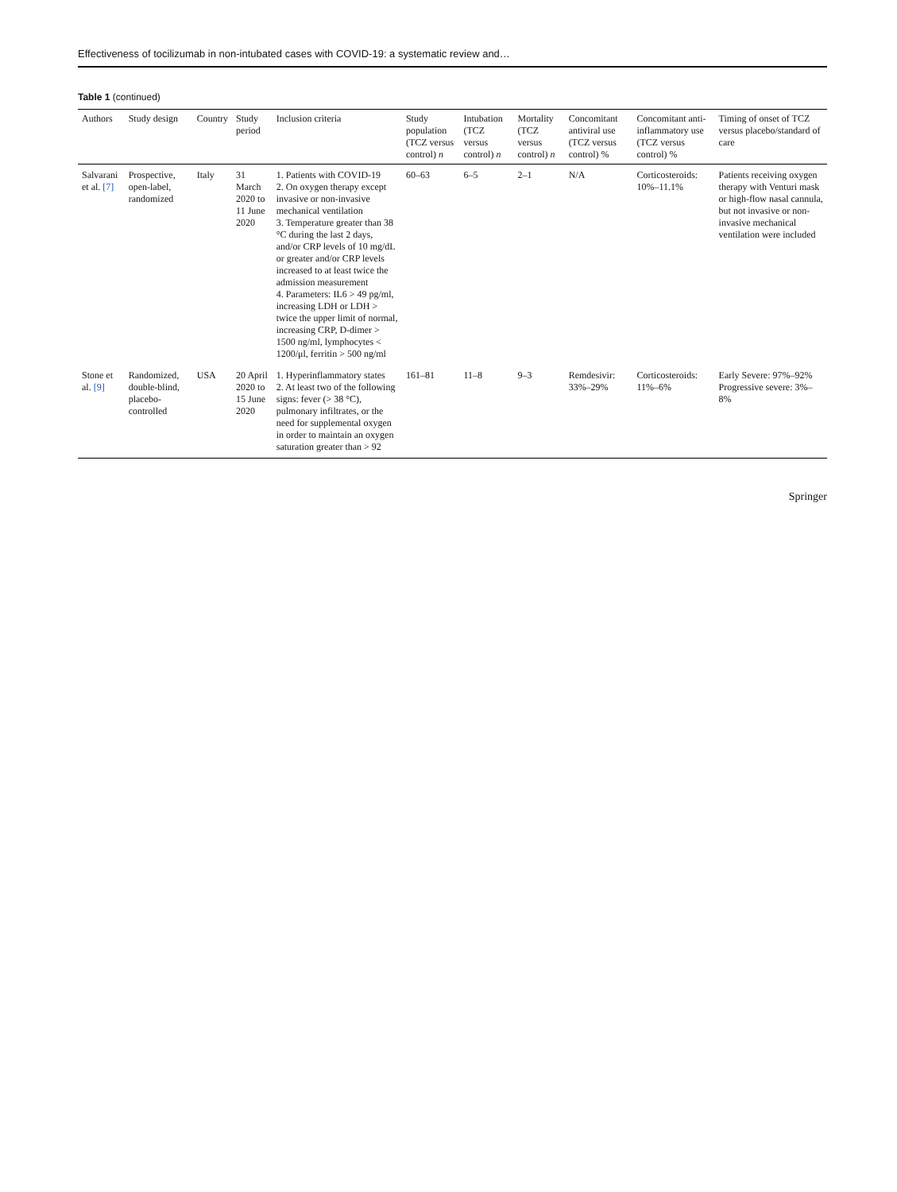Effectiveness of tocilizumab in non-intubated cases with COVID-19: a systematic review and…
Table 1 (continued)
| Authors | Study design | Country | Study period | Inclusion criteria | Study population (TCZ versus control) n | Intubation (TCZ versus control) n | Mortality (TCZ versus control) n | Concomitant antiviral use (TCZ versus control) % | Concomitant anti-inflammatory use (TCZ versus control) % | Timing of onset of TCZ versus placebo/standard of care |
| --- | --- | --- | --- | --- | --- | --- | --- | --- | --- | --- |
| Salvarani et al. [7] | Prospective, open-label, randomized | Italy | 31 March 2020 to 11 June 2020 | 1. Patients with COVID-19 2. On oxygen therapy except invasive or non-invasive mechanical ventilation 3. Temperature greater than 38 °C during the last 2 days, and/or CRP levels of 10 mg/dL or greater and/or CRP levels increased to at least twice the admission measurement 4. Parameters: IL6 > 49 pg/ml, increasing LDH or LDH > twice the upper limit of normal, increasing CRP, D-dimer > 1500 ng/ml, lymphocytes < 1200/μl, ferritin > 500 ng/ml | 60–63 | 6–5 | 2–1 | N/A | Corticosteroids: 10%–11.1% | Patients receiving oxygen therapy with Venturi mask or high-flow nasal cannula, but not invasive or non-invasive mechanical ventilation were included |
| Stone et al. [9] | Randomized, double-blind, placebo-controlled | USA | 20 April 2020 to 15 June 2020 | 1. Hyperinflammatory states 2. At least two of the following signs: fever (> 38 °C), pulmonary infiltrates, or the need for supplemental oxygen in order to maintain an oxygen saturation greater than > 92 | 161–81 | 11–8 | 9–3 | Remdesivir: 33%–29% | Corticosteroids: 11%–6% | Early Severe: 97%–92% Progressive severe: 3%–8% |
Springer